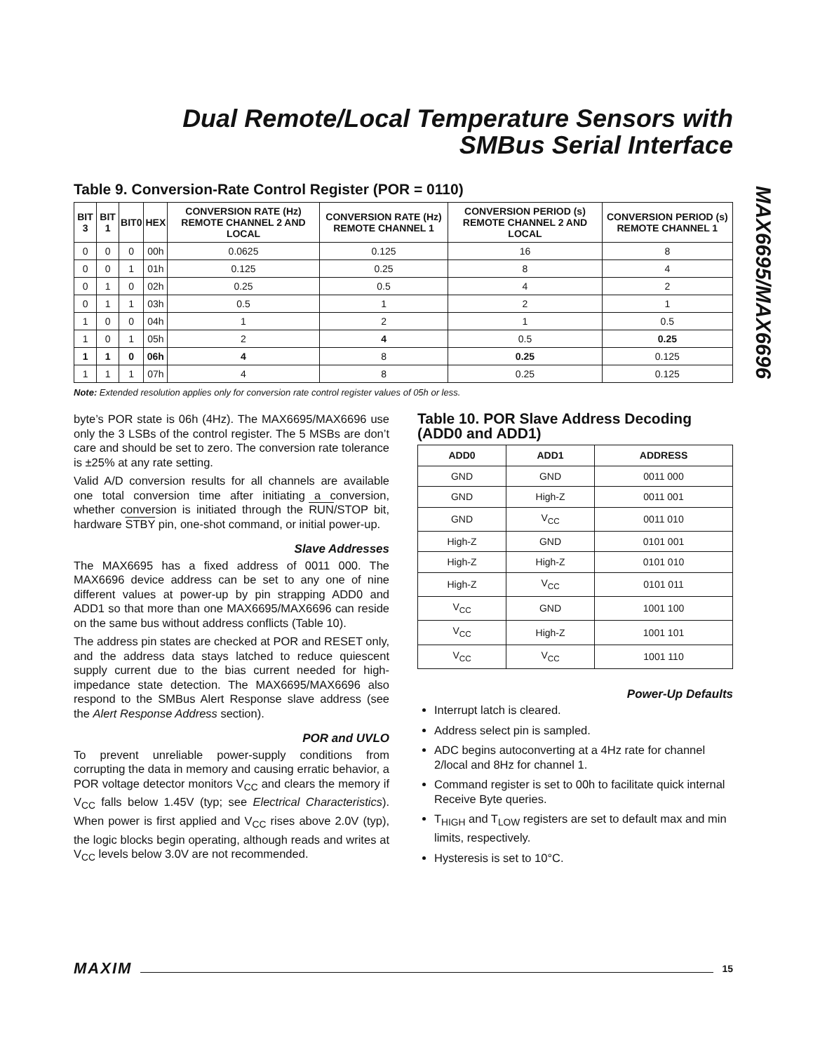Dual Remote/Local Temperature Sensors with
SMBus Serial Interface
MAX6695/MAX6696
Table 9. Conversion-Rate Control Register (POR = 0110)
| BIT 3 | BIT 1 | BIT0 | HEX | CONVERSION RATE (Hz) REMOTE CHANNEL 2 AND LOCAL | CONVERSION RATE (Hz) REMOTE CHANNEL 1 | CONVERSION PERIOD (s) REMOTE CHANNEL 2 AND LOCAL | CONVERSION PERIOD (s) REMOTE CHANNEL 1 |
| --- | --- | --- | --- | --- | --- | --- | --- |
| 0 | 0 | 0 | 00h | 0.0625 | 0.125 | 16 | 8 |
| 0 | 0 | 1 | 01h | 0.125 | 0.25 | 8 | 4 |
| 0 | 1 | 0 | 02h | 0.25 | 0.5 | 4 | 2 |
| 0 | 1 | 1 | 03h | 0.5 | 1 | 2 | 1 |
| 1 | 0 | 0 | 04h | 1 | 2 | 1 | 0.5 |
| 1 | 0 | 1 | 05h | 2 | 4 | 0.5 | 0.25 |
| 1 | 1 | 0 | 06h | 4 | 8 | 0.25 | 0.125 |
| 1 | 1 | 1 | 07h | 4 | 8 | 0.25 | 0.125 |
Note: Extended resolution applies only for conversion rate control register values of 05h or less.
byte’s POR state is 06h (4Hz). The MAX6695/MAX6696 use only the 3 LSBs of the control register. The 5 MSBs are don’t care and should be set to zero. The conversion rate tolerance is ±25% at any rate setting.
Valid A/D conversion results for all channels are available one total conversion time after initiating a conversion, whether conversion is initiated through the RUN/STOP bit, hardware STBY pin, one-shot command, or initial power-up.
Slave Addresses
The MAX6695 has a fixed address of 0011 000. The MAX6696 device address can be set to any one of nine different values at power-up by pin strapping ADD0 and ADD1 so that more than one MAX6695/MAX6696 can reside on the same bus without address conflicts (Table 10).
The address pin states are checked at POR and RESET only, and the address data stays latched to reduce quiescent supply current due to the bias current needed for high-impedance state detection. The MAX6695/MAX6696 also respond to the SMBus Alert Response slave address (see the Alert Response Address section).
POR and UVLO
To prevent unreliable power-supply conditions from corrupting the data in memory and causing erratic behavior, a POR voltage detector monitors V<sub>CC</sub> and clears the memory if V<sub>CC</sub> falls below 1.45V (typ; see Electrical Characteristics). When power is first applied and V<sub>CC</sub> rises above 2.0V (typ), the logic blocks begin operating, although reads and writes at V<sub>CC</sub> levels below 3.0V are not recommended.
Table 10. POR Slave Address Decoding (ADD0 and ADD1)
| ADD0 | ADD1 | ADDRESS |
| --- | --- | --- |
| GND | GND | 0011 000 |
| GND | High-Z | 0011 001 |
| GND | V<sub>CC</sub> | 0011 010 |
| High-Z | GND | 0101 001 |
| High-Z | High-Z | 0101 010 |
| High-Z | V<sub>CC</sub> | 0101 011 |
| V<sub>CC</sub> | GND | 1001 100 |
| V<sub>CC</sub> | High-Z | 1001 101 |
| V<sub>CC</sub> | V<sub>CC</sub> | 1001 110 |
Power-Up Defaults
Interrupt latch is cleared.
Address select pin is sampled.
ADC begins autoconverting at a 4Hz rate for channel 2/local and 8Hz for channel 1.
Command register is set to 00h to facilitate quick internal Receive Byte queries.
T<sub>HIGH</sub> and T<sub>LOW</sub> registers are set to default max and min limits, respectively.
Hysteresis is set to 10°C.
MAXIM 15